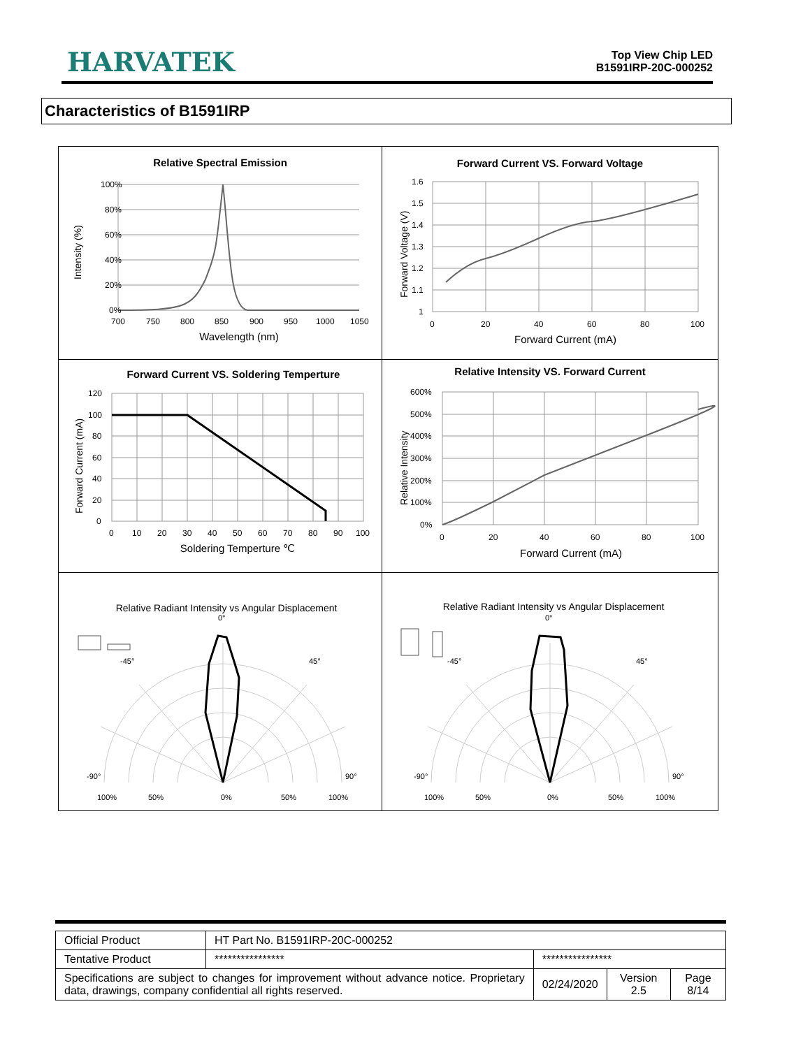HARVATEK
Top View Chip LED
B1591IRP-20C-000252
Characteristics of B1591IRP
| Relative Spectral Emission 100% 80% 60% 40% 20% 0% 700 750 800 850 900 950 1000 1050 Wavelength (nm) Intensity (%) | Forward Current VS. Forward Voltage 1.6 1.5 1.4 1.3 1.2 1.1 1 0 20 40 60 80 100 Forward Current (mA) Forward Voltage (V) |
| Forward Current VS. Soldering Temperture 120 100 80 60 40 20 0 0 10 20 30 40 50 60 70 80 90 100 Soldering Temperture ℃ Forward Current (mA) | Relative Intensity VS. Forward Current 600% 500% 400% 300% 200% 100% 0% 0 20 40 60 80 100 Forward Current (mA) Relative Intensity |
| Relative Radiant Intensity vs Angular Displacement 0° -45° 45° -90° 90° 100% 50% 0% 50% 100% | Relative Radiant Intensity vs Angular Displacement 0° -45° 45° -90° 90° 100% 50% 0% 50% 100% |
| Official Product | HT Part No. B1591IRP-20C-000252 | | | |
| Tentative Product | **************** | **************** | | |
| Specifications are subject to changes for improvement without advance notice. Proprietary data, drawings, company confidential all rights reserved. | | 02/24/2020 | Version 2.5 | Page 8/14 |